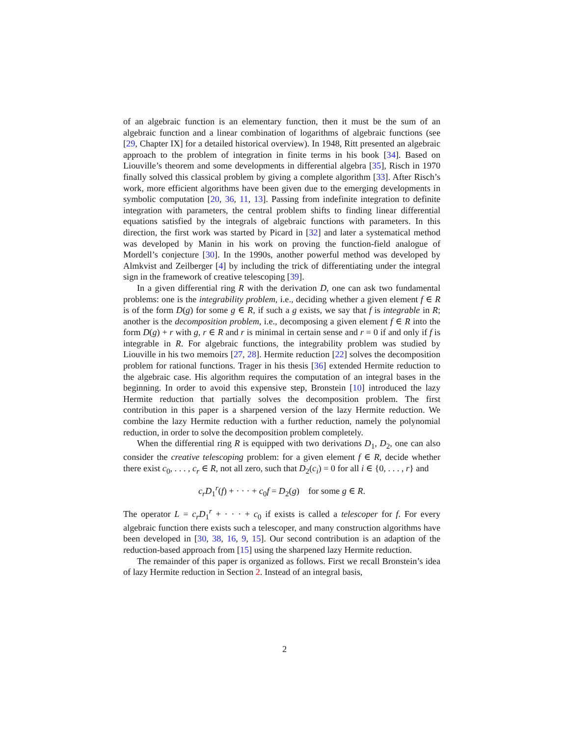of an algebraic function is an elementary function, then it must be the sum of an algebraic function and a linear combination of logarithms of algebraic functions (see [29, Chapter IX] for a detailed historical overview). In 1948, Ritt presented an algebraic approach to the problem of integration in finite terms in his book [34]. Based on Liouville’s theorem and some developments in differential algebra [35], Risch in 1970 finally solved this classical problem by giving a complete algorithm [33]. After Risch’s work, more efficient algorithms have been given due to the emerging developments in symbolic computation [20, 36, 11, 13]. Passing from indefinite integration to definite integration with parameters, the central problem shifts to finding linear differential equations satisfied by the integrals of algebraic functions with parameters. In this direction, the first work was started by Picard in [32] and later a systematical method was developed by Manin in his work on proving the function-field analogue of Mordell’s conjecture [30]. In the 1990s, another powerful method was developed by Almkvist and Zeilberger [4] by including the trick of differentiating under the integral sign in the framework of creative telescoping [39].
In a given differential ring R with the derivation D, one can ask two fundamental problems: one is the integrability problem, i.e., deciding whether a given element f ∈ R is of the form D(g) for some g ∈ R, if such a g exists, we say that f is integrable in R; another is the decomposition problem, i.e., decomposing a given element f ∈ R into the form D(g) + r with g, r ∈ R and r is minimal in certain sense and r = 0 if and only if f is integrable in R. For algebraic functions, the integrability problem was studied by Liouville in his two memoirs [27, 28]. Hermite reduction [22] solves the decomposition problem for rational functions. Trager in his thesis [36] extended Hermite reduction to the algebraic case. His algorithm requires the computation of an integral bases in the beginning. In order to avoid this expensive step, Bronstein [10] introduced the lazy Hermite reduction that partially solves the decomposition problem. The first contribution in this paper is a sharpened version of the lazy Hermite reduction. We combine the lazy Hermite reduction with a further reduction, namely the polynomial reduction, in order to solve the decomposition problem completely.
When the differential ring R is equipped with two derivations D<sub>1</sub>, D<sub>2</sub>, one can also consider the creative telescoping problem: for a given element f ∈ R, decide whether there exist c<sub>0</sub>, . . . , c<sub>r</sub> ∈ R, not all zero, such that D<sub>2</sub>(c<sub>i</sub>) = 0 for all i ∈ {0, . . . , r} and
c<sub>r</sub>D<sub>1</sub><sup>r</sup>(f) + · · · + c<sub>0</sub>f = D<sub>2</sub>(g) for some g ∈ R.
The operator L = c<sub>r</sub>D<sub>1</sub><sup>r</sup> + · · · + c<sub>0</sub> if exists is called a telescoper for f. For every algebraic function there exists such a telescoper, and many construction algorithms have been developed in [30, 38, 16, 9, 15]. Our second contribution is an adaption of the reduction-based approach from [15] using the sharpened lazy Hermite reduction.
The remainder of this paper is organized as follows. First we recall Bronstein’s idea of lazy Hermite reduction in Section 2. Instead of an integral basis,
2